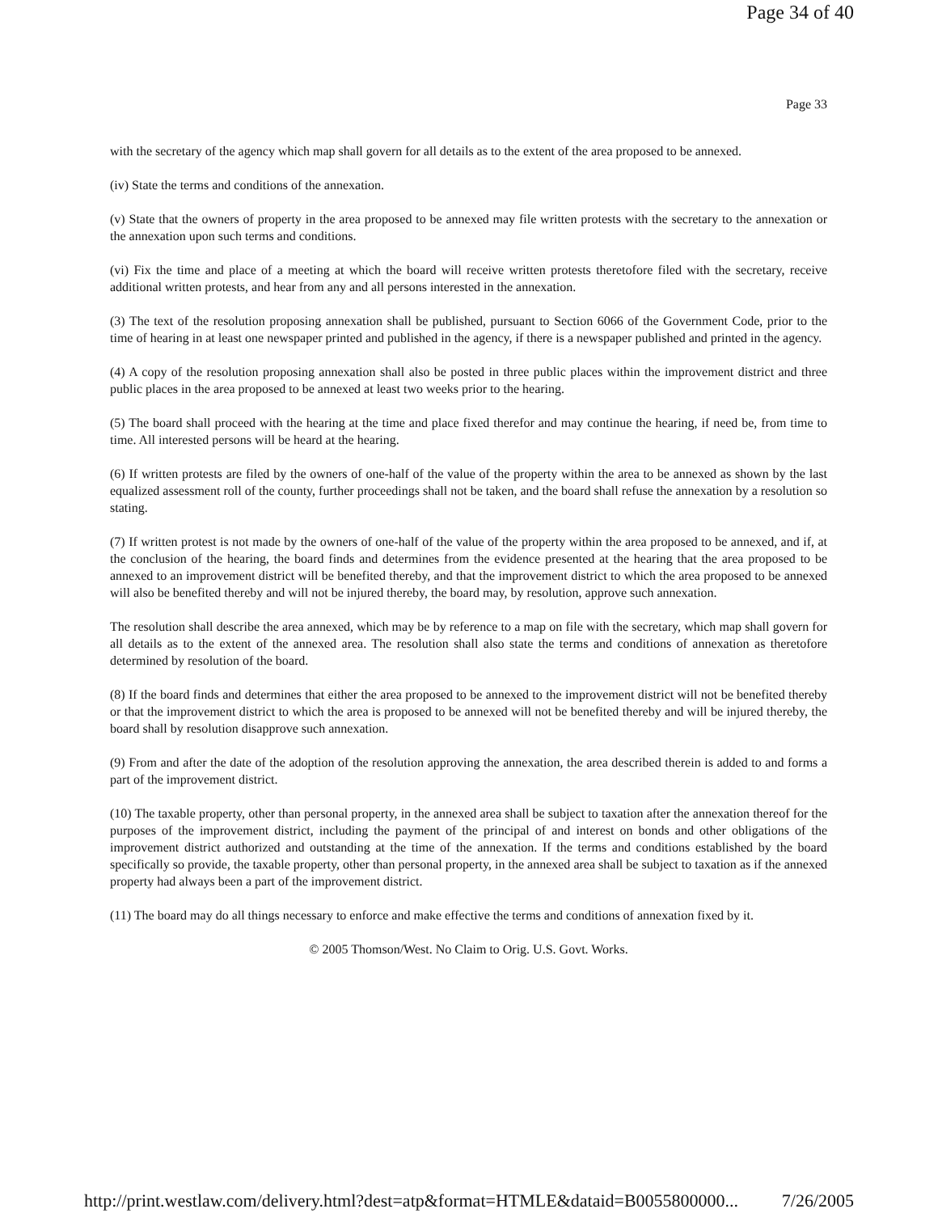Page 34 of 40
Page 33
with the secretary of the agency which map shall govern for all details as to the extent of the area proposed to be annexed.
(iv) State the terms and conditions of the annexation.
(v) State that the owners of property in the area proposed to be annexed may file written protests with the secretary to the annexation or the annexation upon such terms and conditions.
(vi) Fix the time and place of a meeting at which the board will receive written protests theretofore filed with the secretary, receive additional written protests, and hear from any and all persons interested in the annexation.
(3) The text of the resolution proposing annexation shall be published, pursuant to Section 6066 of the Government Code, prior to the time of hearing in at least one newspaper printed and published in the agency, if there is a newspaper published and printed in the agency.
(4) A copy of the resolution proposing annexation shall also be posted in three public places within the improvement district and three public places in the area proposed to be annexed at least two weeks prior to the hearing.
(5) The board shall proceed with the hearing at the time and place fixed therefor and may continue the hearing, if need be, from time to time. All interested persons will be heard at the hearing.
(6) If written protests are filed by the owners of one-half of the value of the property within the area to be annexed as shown by the last equalized assessment roll of the county, further proceedings shall not be taken, and the board shall refuse the annexation by a resolution so stating.
(7) If written protest is not made by the owners of one-half of the value of the property within the area proposed to be annexed, and if, at the conclusion of the hearing, the board finds and determines from the evidence presented at the hearing that the area proposed to be annexed to an improvement district will be benefited thereby, and that the improvement district to which the area proposed to be annexed will also be benefited thereby and will not be injured thereby, the board may, by resolution, approve such annexation.
The resolution shall describe the area annexed, which may be by reference to a map on file with the secretary, which map shall govern for all details as to the extent of the annexed area. The resolution shall also state the terms and conditions of annexation as theretofore determined by resolution of the board.
(8) If the board finds and determines that either the area proposed to be annexed to the improvement district will not be benefited thereby or that the improvement district to which the area is proposed to be annexed will not be benefited thereby and will be injured thereby, the board shall by resolution disapprove such annexation.
(9) From and after the date of the adoption of the resolution approving the annexation, the area described therein is added to and forms a part of the improvement district.
(10) The taxable property, other than personal property, in the annexed area shall be subject to taxation after the annexation thereof for the purposes of the improvement district, including the payment of the principal of and interest on bonds and other obligations of the improvement district authorized and outstanding at the time of the annexation. If the terms and conditions established by the board specifically so provide, the taxable property, other than personal property, in the annexed area shall be subject to taxation as if the annexed property had always been a part of the improvement district.
(11) The board may do all things necessary to enforce and make effective the terms and conditions of annexation fixed by it.
© 2005 Thomson/West. No Claim to Orig. U.S. Govt. Works.
http://print.westlaw.com/delivery.html?dest=atp&format=HTMLE&dataid=B0055800000... 7/26/2005